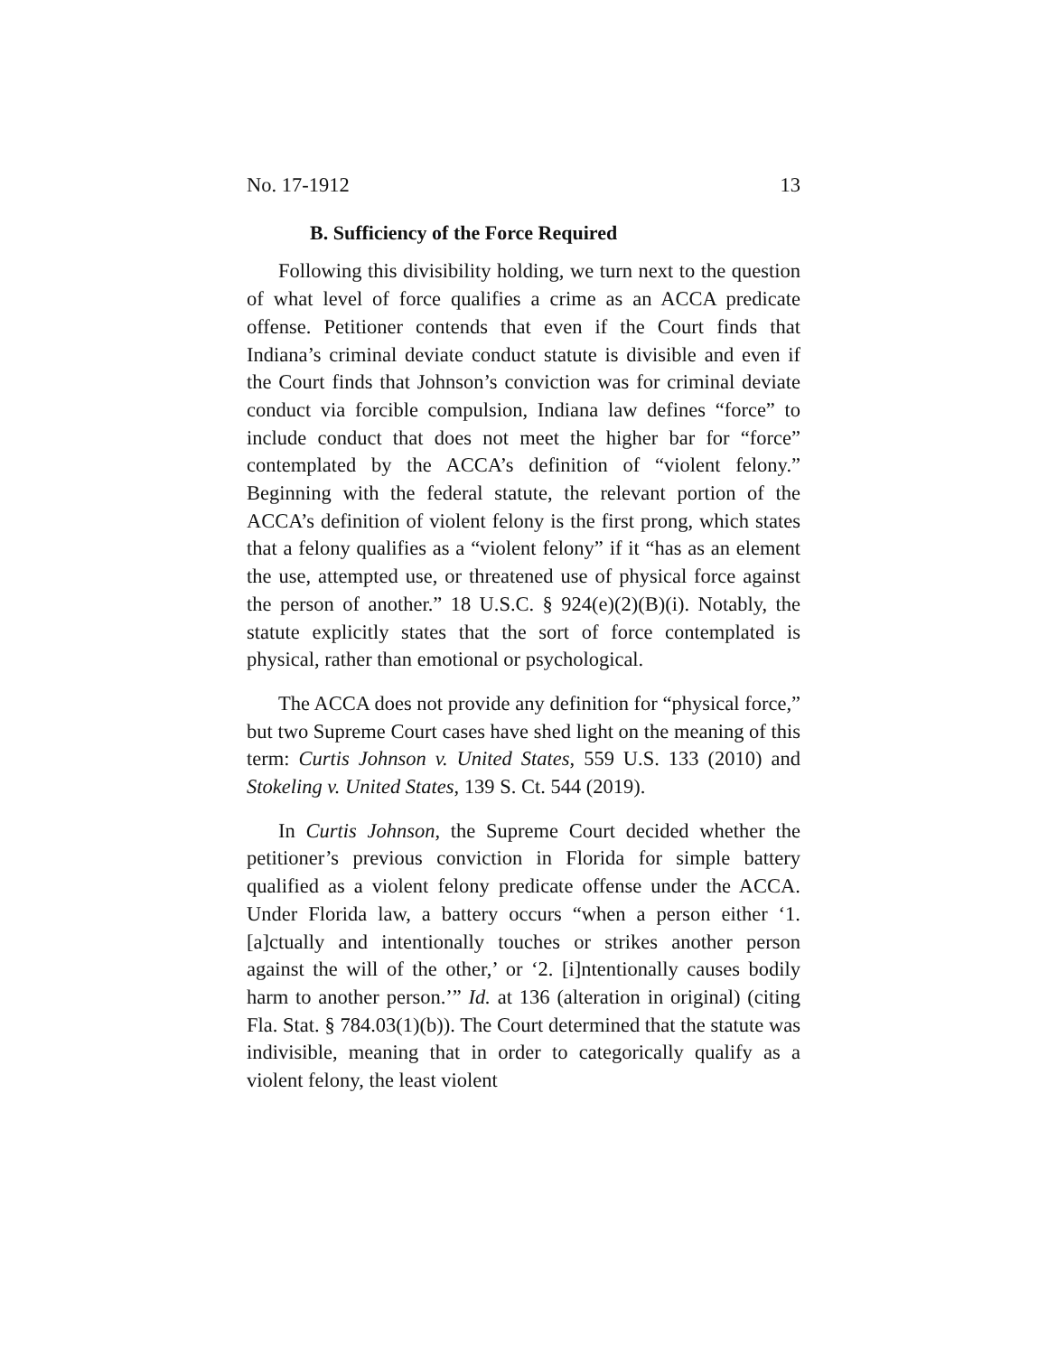No. 17-1912 13
B. Sufficiency of the Force Required
Following this divisibility holding, we turn next to the question of what level of force qualifies a crime as an ACCA predicate offense. Petitioner contends that even if the Court finds that Indiana’s criminal deviate conduct statute is divisible and even if the Court finds that Johnson’s conviction was for criminal deviate conduct via forcible compulsion, Indiana law defines “force” to include conduct that does not meet the higher bar for “force” contemplated by the ACCA’s definition of “violent felony.” Beginning with the federal statute, the relevant portion of the ACCA’s definition of violent felony is the first prong, which states that a felony qualifies as a “violent felony” if it “has as an element the use, attempted use, or threatened use of physical force against the person of another.” 18 U.S.C. § 924(e)(2)(B)(i). Notably, the statute explicitly states that the sort of force contemplated is physical, rather than emotional or psychological.
The ACCA does not provide any definition for “physical force,” but two Supreme Court cases have shed light on the meaning of this term: Curtis Johnson v. United States, 559 U.S. 133 (2010) and Stokeling v. United States, 139 S. Ct. 544 (2019).
In Curtis Johnson, the Supreme Court decided whether the petitioner’s previous conviction in Florida for simple battery qualified as a violent felony predicate offense under the ACCA. Under Florida law, a battery occurs “when a person either ‘1. [a]ctually and intentionally touches or strikes another person against the will of the other,’ or ‘2. [i]ntentionally causes bodily harm to another person.’” Id. at 136 (alteration in original) (citing Fla. Stat. § 784.03(1)(b)). The Court determined that the statute was indivisible, meaning that in order to categorically qualify as a violent felony, the least violent